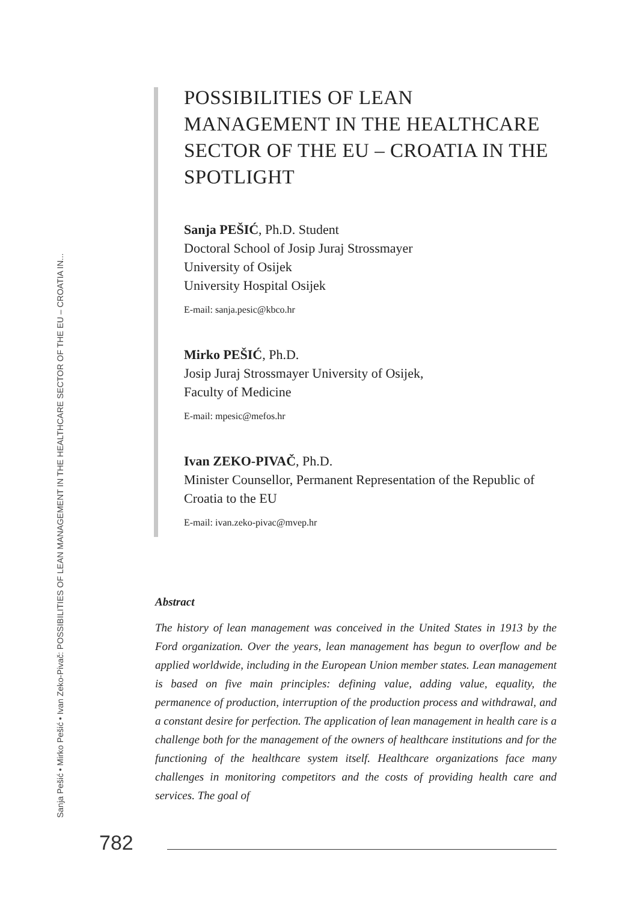Sanja Pešić • Mirko Pešić • Ivan Zeko-Pivač: POSSIBILITIES OF LEAN MANAGEMENT IN THE HEALTHCARE SECTOR OF THE EU – CROATIA IN...
POSSIBILITIES OF LEAN MANAGEMENT IN THE HEALTHCARE SECTOR OF THE EU – CROATIA IN THE SPOTLIGHT
Sanja PEŠIĆ, Ph.D. Student
Doctoral School of Josip Juraj Strossmayer
University of Osijek
University Hospital Osijek
E-mail: sanja.pesic@kbco.hr
Mirko PEŠIĆ, Ph.D.
Josip Juraj Strossmayer University of Osijek,
Faculty of Medicine
E-mail: mpesic@mefos.hr
Ivan ZEKO-PIVAČ, Ph.D.
Minister Counsellor, Permanent Representation of the Republic of Croatia to the EU
E-mail: ivan.zeko-pivac@mvep.hr
Abstract
The history of lean management was conceived in the United States in 1913 by the Ford organization. Over the years, lean management has begun to overflow and be applied worldwide, including in the European Union member states. Lean management is based on five main principles: defining value, adding value, equality, the permanence of production, interruption of the production process and withdrawal, and a constant desire for perfection. The application of lean management in health care is a challenge both for the management of the owners of healthcare institutions and for the functioning of the healthcare system itself. Healthcare organizations face many challenges in monitoring competitors and the costs of providing health care and services. The goal of
782